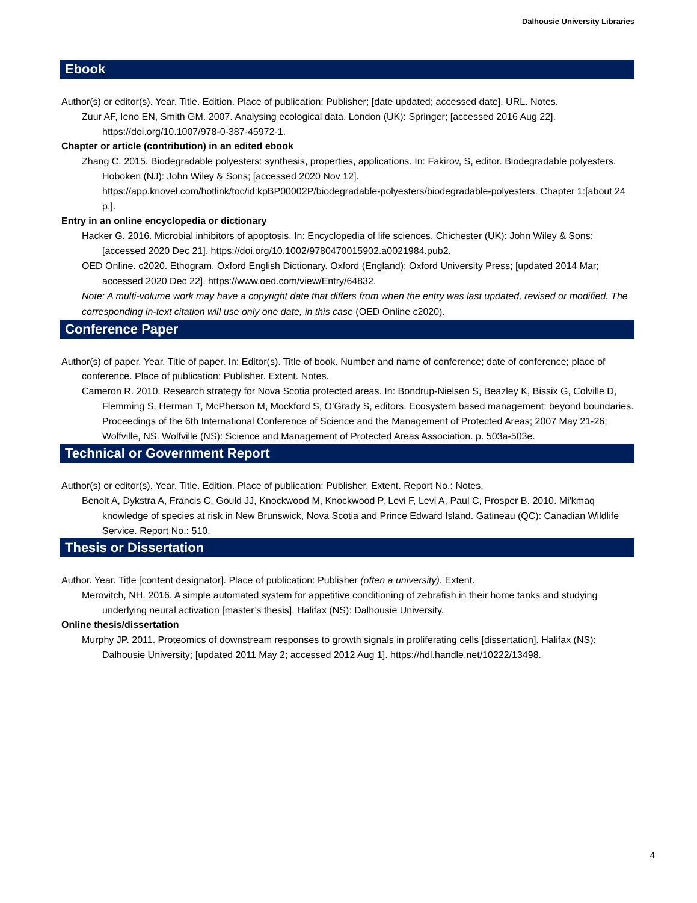Dalhousie University Libraries
Ebook
Author(s) or editor(s). Year. Title. Edition. Place of publication: Publisher; [date updated; accessed date]. URL. Notes.
Zuur AF, Ieno EN, Smith GM. 2007. Analysing ecological data. London (UK): Springer; [accessed 2016 Aug 22]. https://doi.org/10.1007/978-0-387-45972-1.
Chapter or article (contribution) in an edited ebook
Zhang C. 2015. Biodegradable polyesters: synthesis, properties, applications. In: Fakirov, S, editor. Biodegradable polyesters. Hoboken (NJ): John Wiley & Sons; [accessed 2020 Nov 12]. https://app.knovel.com/hotlink/toc/id:kpBP00002P/biodegradable-polyesters/biodegradable-polyesters. Chapter 1:[about 24 p.].
Entry in an online encyclopedia or dictionary
Hacker G. 2016. Microbial inhibitors of apoptosis. In: Encyclopedia of life sciences. Chichester (UK): John Wiley & Sons; [accessed 2020 Dec 21]. https://doi.org/10.1002/9780470015902.a0021984.pub2.
OED Online. c2020. Ethogram. Oxford English Dictionary. Oxford (England): Oxford University Press; [updated 2014 Mar; accessed 2020 Dec 22]. https://www.oed.com/view/Entry/64832.
Note: A multi-volume work may have a copyright date that differs from when the entry was last updated, revised or modified. The corresponding in-text citation will use only one date, in this case (OED Online c2020).
Conference Paper
Author(s) of paper. Year. Title of paper. In: Editor(s). Title of book. Number and name of conference; date of conference; place of conference. Place of publication: Publisher. Extent. Notes.
Cameron R. 2010. Research strategy for Nova Scotia protected areas. In: Bondrup-Nielsen S, Beazley K, Bissix G, Colville D, Flemming S, Herman T, McPherson M, Mockford S, O’Grady S, editors. Ecosystem based management: beyond boundaries. Proceedings of the 6th International Conference of Science and the Management of Protected Areas; 2007 May 21-26; Wolfville, NS. Wolfville (NS): Science and Management of Protected Areas Association. p. 503a-503e.
Technical or Government Report
Author(s) or editor(s). Year. Title. Edition. Place of publication: Publisher. Extent. Report No.: Notes.
Benoit A, Dykstra A, Francis C, Gould JJ, Knockwood M, Knockwood P, Levi F, Levi A, Paul C, Prosper B. 2010. Mi'kmaq knowledge of species at risk in New Brunswick, Nova Scotia and Prince Edward Island. Gatineau (QC): Canadian Wildlife Service. Report No.: 510.
Thesis or Dissertation
Author. Year. Title [content designator]. Place of publication: Publisher (often a university). Extent.
Merovitch, NH. 2016. A simple automated system for appetitive conditioning of zebrafish in their home tanks and studying underlying neural activation [master’s thesis]. Halifax (NS): Dalhousie University.
Online thesis/dissertation
Murphy JP. 2011. Proteomics of downstream responses to growth signals in proliferating cells [dissertation]. Halifax (NS): Dalhousie University; [updated 2011 May 2; accessed 2012 Aug 1]. https://hdl.handle.net/10222/13498.
4